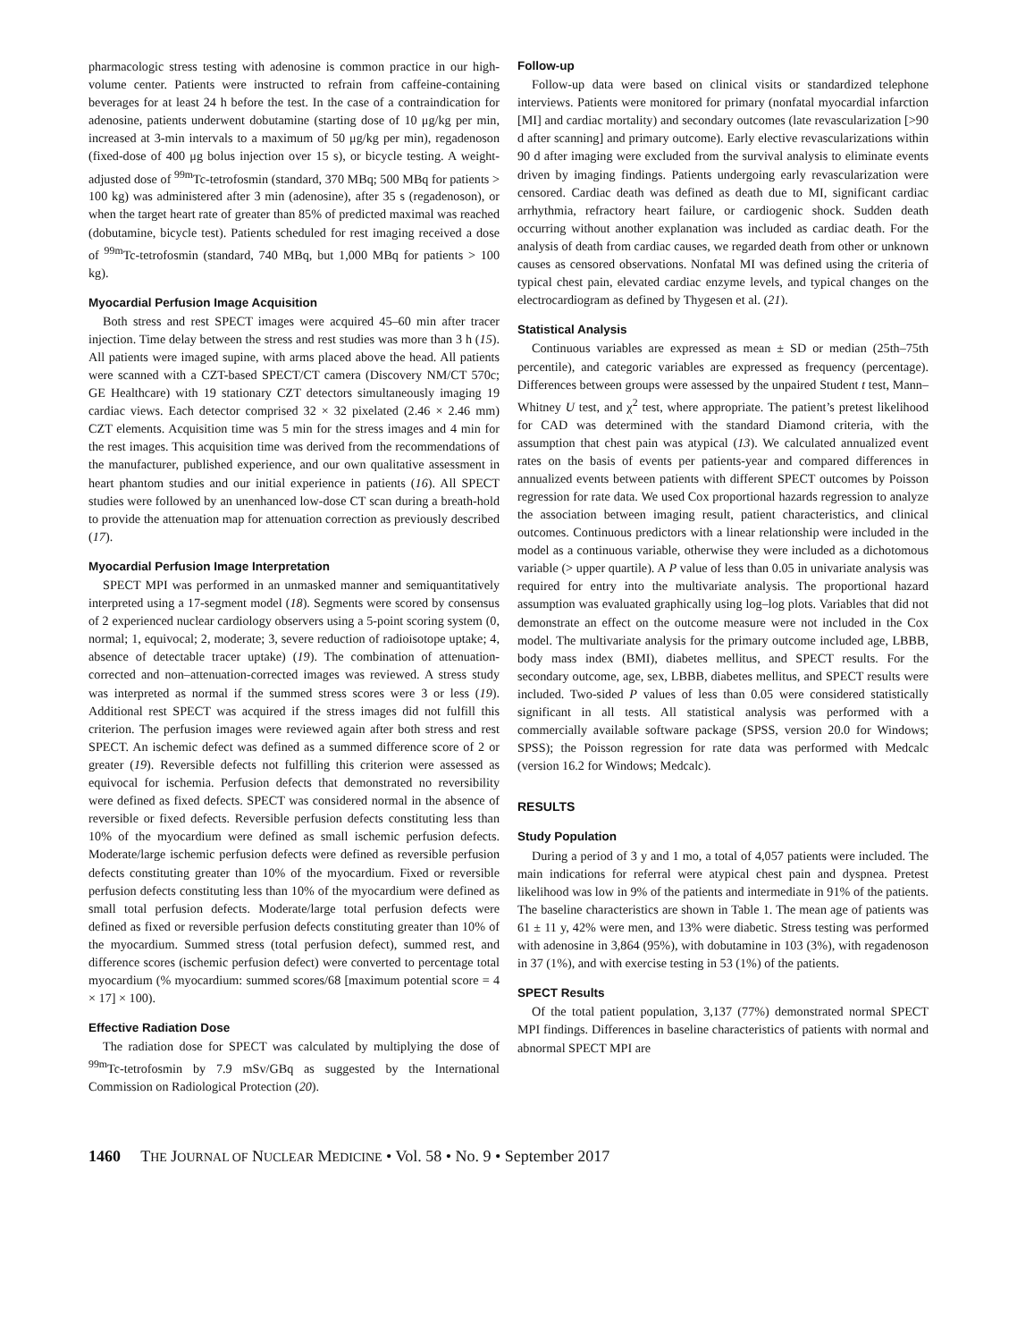pharmacologic stress testing with adenosine is common practice in our high-volume center. Patients were instructed to refrain from caffeine-containing beverages for at least 24 h before the test. In the case of a contraindication for adenosine, patients underwent dobutamine (starting dose of 10 μg/kg per min, increased at 3-min intervals to a maximum of 50 μg/kg per min), regadenoson (fixed-dose of 400 μg bolus injection over 15 s), or bicycle testing. A weight-adjusted dose of <sup>99m</sup>Tc-tetrofosmin (standard, 370 MBq; 500 MBq for patients > 100 kg) was administered after 3 min (adenosine), after 35 s (regadenoson), or when the target heart rate of greater than 85% of predicted maximal was reached (dobutamine, bicycle test). Patients scheduled for rest imaging received a dose of <sup>99m</sup>Tc-tetrofosmin (standard, 740 MBq, but 1,000 MBq for patients > 100 kg).
Myocardial Perfusion Image Acquisition
Both stress and rest SPECT images were acquired 45–60 min after tracer injection. Time delay between the stress and rest studies was more than 3 h (15). All patients were imaged supine, with arms placed above the head. All patients were scanned with a CZT-based SPECT/CT camera (Discovery NM/CT 570c; GE Healthcare) with 19 stationary CZT detectors simultaneously imaging 19 cardiac views. Each detector comprised 32 × 32 pixelated (2.46 × 2.46 mm) CZT elements. Acquisition time was 5 min for the stress images and 4 min for the rest images. This acquisition time was derived from the recommendations of the manufacturer, published experience, and our own qualitative assessment in heart phantom studies and our initial experience in patients (16). All SPECT studies were followed by an unenhanced low-dose CT scan during a breath-hold to provide the attenuation map for attenuation correction as previously described (17).
Myocardial Perfusion Image Interpretation
SPECT MPI was performed in an unmasked manner and semiquantitatively interpreted using a 17-segment model (18). Segments were scored by consensus of 2 experienced nuclear cardiology observers using a 5-point scoring system (0, normal; 1, equivocal; 2, moderate; 3, severe reduction of radioisotope uptake; 4, absence of detectable tracer uptake) (19). The combination of attenuation-corrected and non–attenuation-corrected images was reviewed. A stress study was interpreted as normal if the summed stress scores were 3 or less (19). Additional rest SPECT was acquired if the stress images did not fulfill this criterion. The perfusion images were reviewed again after both stress and rest SPECT. An ischemic defect was defined as a summed difference score of 2 or greater (19). Reversible defects not fulfilling this criterion were assessed as equivocal for ischemia. Perfusion defects that demonstrated no reversibility were defined as fixed defects. SPECT was considered normal in the absence of reversible or fixed defects. Reversible perfusion defects constituting less than 10% of the myocardium were defined as small ischemic perfusion defects. Moderate/large ischemic perfusion defects were defined as reversible perfusion defects constituting greater than 10% of the myocardium. Fixed or reversible perfusion defects constituting less than 10% of the myocardium were defined as small total perfusion defects. Moderate/large total perfusion defects were defined as fixed or reversible perfusion defects constituting greater than 10% of the myocardium. Summed stress (total perfusion defect), summed rest, and difference scores (ischemic perfusion defect) were converted to percentage total myocardium (% myocardium: summed scores/68 [maximum potential score = 4 × 17] × 100).
Effective Radiation Dose
The radiation dose for SPECT was calculated by multiplying the dose of <sup>99m</sup>Tc-tetrofosmin by 7.9 mSv/GBq as suggested by the International Commission on Radiological Protection (20).
Follow-up
Follow-up data were based on clinical visits or standardized telephone interviews. Patients were monitored for primary (nonfatal myocardial infarction [MI] and cardiac mortality) and secondary outcomes (late revascularization [>90 d after scanning] and primary outcome). Early elective revascularizations within 90 d after imaging were excluded from the survival analysis to eliminate events driven by imaging findings. Patients undergoing early revascularization were censored. Cardiac death was defined as death due to MI, significant cardiac arrhythmia, refractory heart failure, or cardiogenic shock. Sudden death occurring without another explanation was included as cardiac death. For the analysis of death from cardiac causes, we regarded death from other or unknown causes as censored observations. Nonfatal MI was defined using the criteria of typical chest pain, elevated cardiac enzyme levels, and typical changes on the electrocardiogram as defined by Thygesen et al. (21).
Statistical Analysis
Continuous variables are expressed as mean ± SD or median (25th–75th percentile), and categoric variables are expressed as frequency (percentage). Differences between groups were assessed by the unpaired Student t test, Mann–Whitney U test, and χ<sup>2</sup> test, where appropriate. The patient’s pretest likelihood for CAD was determined with the standard Diamond criteria, with the assumption that chest pain was atypical (13). We calculated annualized event rates on the basis of events per patients-year and compared differences in annualized events between patients with different SPECT outcomes by Poisson regression for rate data. We used Cox proportional hazards regression to analyze the association between imaging result, patient characteristics, and clinical outcomes. Continuous predictors with a linear relationship were included in the model as a continuous variable, otherwise they were included as a dichotomous variable (> upper quartile). A P value of less than 0.05 in univariate analysis was required for entry into the multivariate analysis. The proportional hazard assumption was evaluated graphically using log–log plots. Variables that did not demonstrate an effect on the outcome measure were not included in the Cox model. The multivariate analysis for the primary outcome included age, LBBB, body mass index (BMI), diabetes mellitus, and SPECT results. For the secondary outcome, age, sex, LBBB, diabetes mellitus, and SPECT results were included. Two-sided P values of less than 0.05 were considered statistically significant in all tests. All statistical analysis was performed with a commercially available software package (SPSS, version 20.0 for Windows; SPSS); the Poisson regression for rate data was performed with Medcalc (version 16.2 for Windows; Medcalc).
RESULTS
Study Population
During a period of 3 y and 1 mo, a total of 4,057 patients were included. The main indications for referral were atypical chest pain and dyspnea. Pretest likelihood was low in 9% of the patients and intermediate in 91% of the patients. The baseline characteristics are shown in Table 1. The mean age of patients was 61 ± 11 y, 42% were men, and 13% were diabetic. Stress testing was performed with adenosine in 3,864 (95%), with dobutamine in 103 (3%), with regadenoson in 37 (1%), and with exercise testing in 53 (1%) of the patients.
SPECT Results
Of the total patient population, 3,137 (77%) demonstrated normal SPECT MPI findings. Differences in baseline characteristics of patients with normal and abnormal SPECT MPI are
1460 THE JOURNAL OF NUCLEAR MEDICINE • Vol. 58 • No. 9 • September 2017